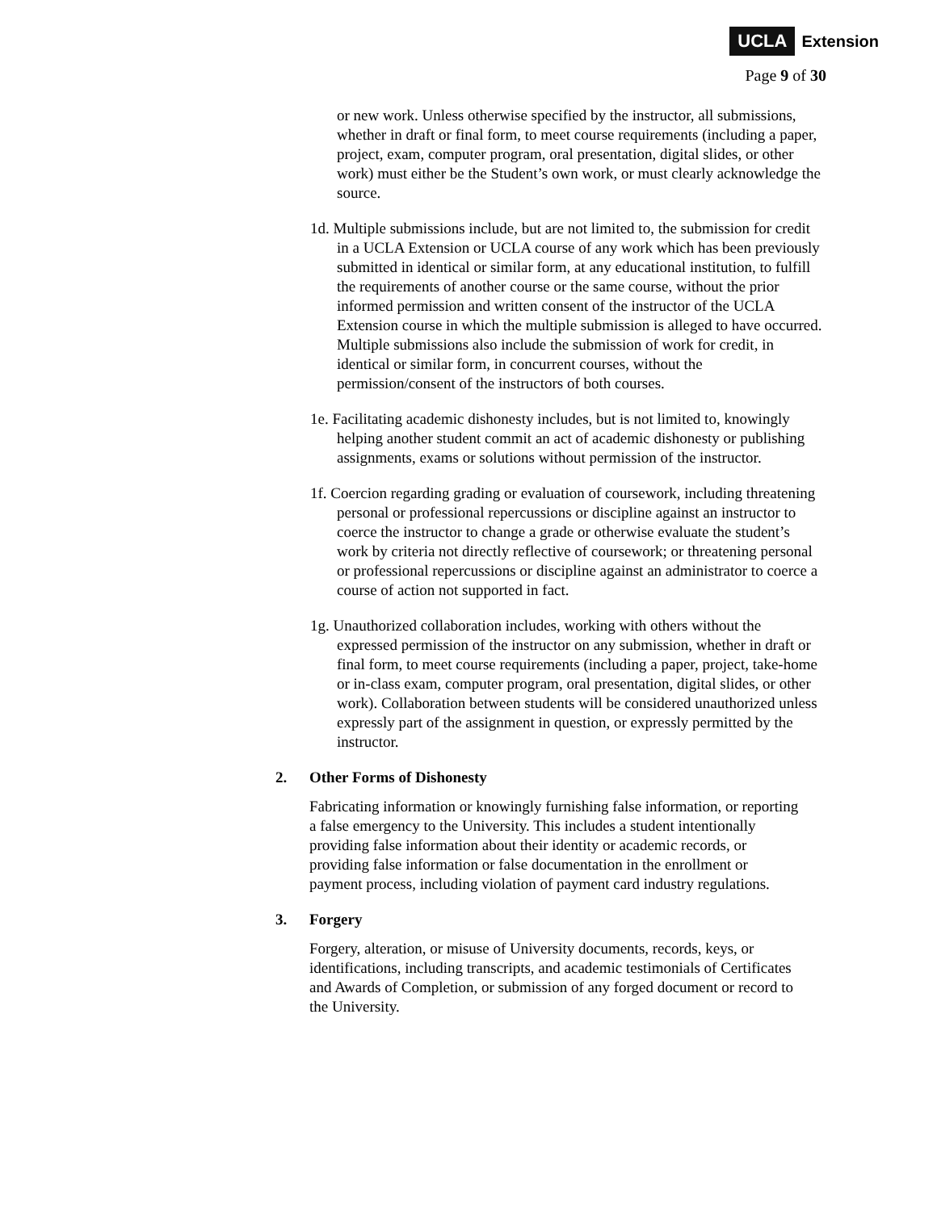UCLA Extension
Page 9 of 30
or new work. Unless otherwise specified by the instructor, all submissions, whether in draft or final form, to meet course requirements (including a paper, project, exam, computer program, oral presentation, digital slides, or other work) must either be the Student’s own work, or must clearly acknowledge the source.
1d. Multiple submissions include, but are not limited to, the submission for credit in a UCLA Extension or UCLA course of any work which has been previously submitted in identical or similar form, at any educational institution, to fulfill the requirements of another course or the same course, without the prior informed permission and written consent of the instructor of the UCLA Extension course in which the multiple submission is alleged to have occurred. Multiple submissions also include the submission of work for credit, in identical or similar form, in concurrent courses, without the permission/consent of the instructors of both courses.
1e. Facilitating academic dishonesty includes, but is not limited to, knowingly helping another student commit an act of academic dishonesty or publishing assignments, exams or solutions without permission of the instructor.
1f. Coercion regarding grading or evaluation of coursework, including threatening personal or professional repercussions or discipline against an instructor to coerce the instructor to change a grade or otherwise evaluate the student’s work by criteria not directly reflective of coursework; or threatening personal or professional repercussions or discipline against an administrator to coerce a course of action not supported in fact.
1g. Unauthorized collaboration includes, working with others without the expressed permission of the instructor on any submission, whether in draft or final form, to meet course requirements (including a paper, project, take-home or in-class exam, computer program, oral presentation, digital slides, or other work). Collaboration between students will be considered unauthorized unless expressly part of the assignment in question, or expressly permitted by the instructor.
2. Other Forms of Dishonesty
Fabricating information or knowingly furnishing false information, or reporting a false emergency to the University. This includes a student intentionally providing false information about their identity or academic records, or providing false information or false documentation in the enrollment or payment process, including violation of payment card industry regulations.
3. Forgery
Forgery, alteration, or misuse of University documents, records, keys, or identifications, including transcripts, and academic testimonials of Certificates and Awards of Completion, or submission of any forged document or record to the University.